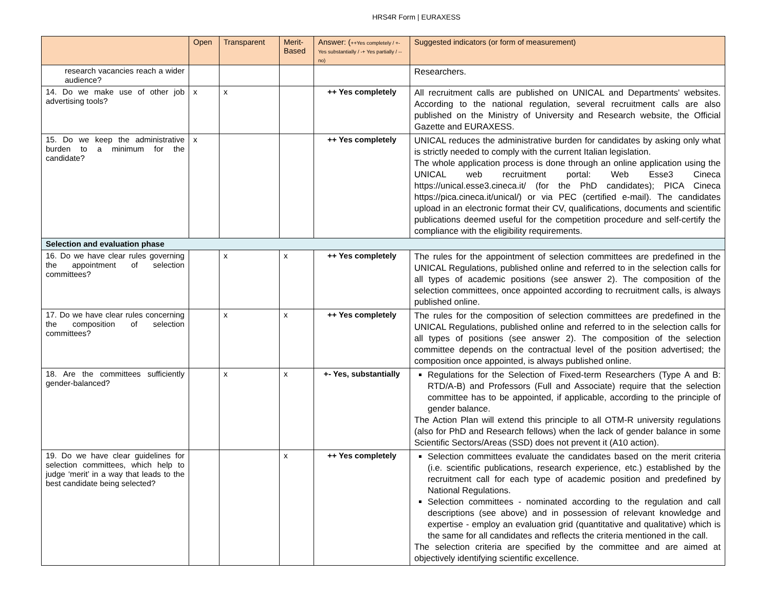HRS4R Form | EURAXESS
| | Open | Transparent | Merit-Based | Answer: ( ++Yes completely / +- Yes substantially / -+ Yes partially / -- no) | Suggested indicators (or form of measurement) |
| --- | --- | --- | --- | --- | --- |
| research vacancies reach a wider audience? | | | | | Researchers. |
| 14. Do we make use of other job advertising tools? | x | x | | ++ Yes completely | All recruitment calls are published on UNICAL and Departments' websites. According to the national regulation, several recruitment calls are also published on the Ministry of University and Research website, the Official Gazette and EURAXESS. |
| 15. Do we keep the administrative burden to a minimum for the candidate? | x | | | ++ Yes completely | UNICAL reduces the administrative burden for candidates by asking only what is strictly needed to comply with the current Italian legislation. The whole application process is done through an online application using the UNICAL web recruitment portal: Web Esse3 Cineca https://unical.esse3.cineca.it/ (for the PhD candidates); PICA Cineca https://pica.cineca.it/unical/ ) or via PEC (certified e-mail). The candidates upload in an electronic format their CV, qualifications, documents and scientific publications deemed useful for the competition procedure and self-certify the compliance with the eligibility requirements. |
| Selection and evaluation phase | | | | | |
| 16. Do we have clear rules governing the appointment of selection committees? | | x | x | ++ Yes completely | The rules for the appointment of selection committees are predefined in the UNICAL Regulations, published online and referred to in the selection calls for all types of academic positions (see answer 2). The composition of the selection committees, once appointed according to recruitment calls, is always published online. |
| 17. Do we have clear rules concerning the composition of selection committees? | | x | x | ++ Yes completely | The rules for the composition of selection committees are predefined in the UNICAL Regulations, published online and referred to in the selection calls for all types of positions (see answer 2). The composition of the selection committee depends on the contractual level of the position advertised; the composition once appointed, is always published online. |
| 18. Are the committees sufficiently gender-balanced? | | x | x | +- Yes, substantially | Regulations for the Selection of Fixed-term Researchers (Type A and B: RTD/A-B) and Professors (Full and Associate) require that the selection committee has to be appointed, if applicable, according to the principle of gender balance. The Action Plan will extend this principle to all OTM-R university regulations (also for PhD and Research fellows) when the lack of gender balance in some Scientific Sectors/Areas (SSD) does not prevent it (A10 action). |
| 19. Do we have clear guidelines for selection committees, which help to judge ‘merit’ in a way that leads to the best candidate being selected? | | | x | ++ Yes completely | Selection committees evaluate the candidates based on the merit criteria (i.e. scientific publications, research experience, etc.) established by the recruitment call for each type of academic position and predefined by National Regulations. Selection committees - nominated according to the regulation and call descriptions (see above) and in possession of relevant knowledge and expertise - employ an evaluation grid (quantitative and qualitative) which is the same for all candidates and reflects the criteria mentioned in the call. The selection criteria are specified by the committee and are aimed at objectively identifying scientific excellence. |